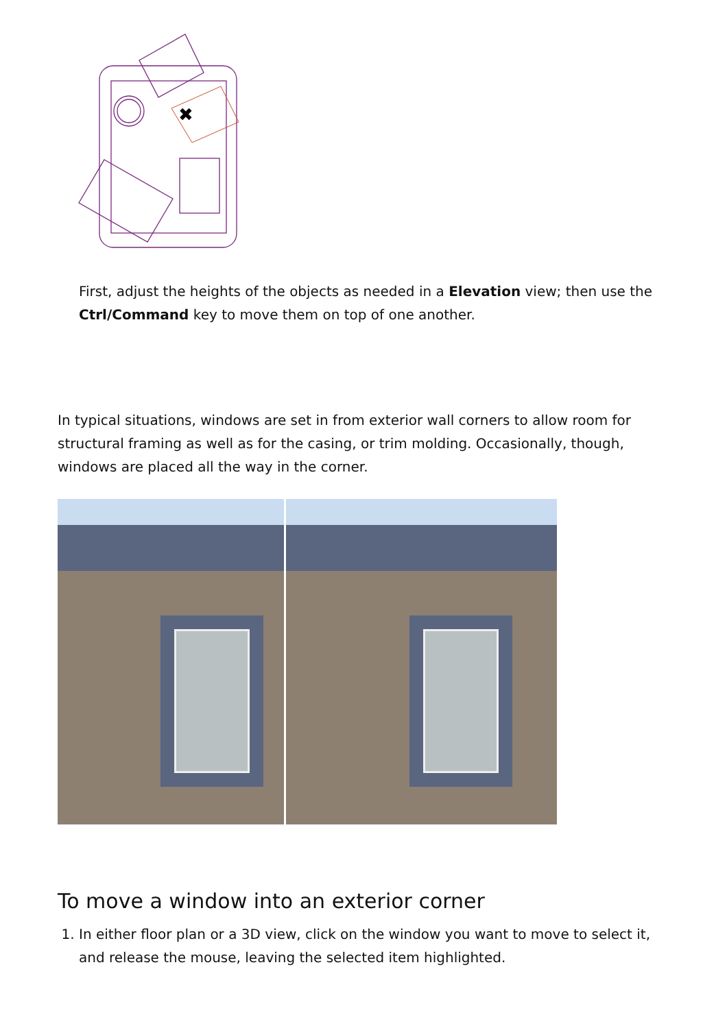✖
First, adjust the heights of the objects as needed in a Elevation view; then use the Ctrl/Command key to move them on top of one another.
In typical situations, windows are set in from exterior wall corners to allow room for structural framing as well as for the casing, or trim molding. Occasionally, though, windows are placed all the way in the corner.
To move a window into an exterior corner
1. In either floor plan or a 3D view, click on the window you want to move to select it, and release the mouse, leaving the selected item highlighted.